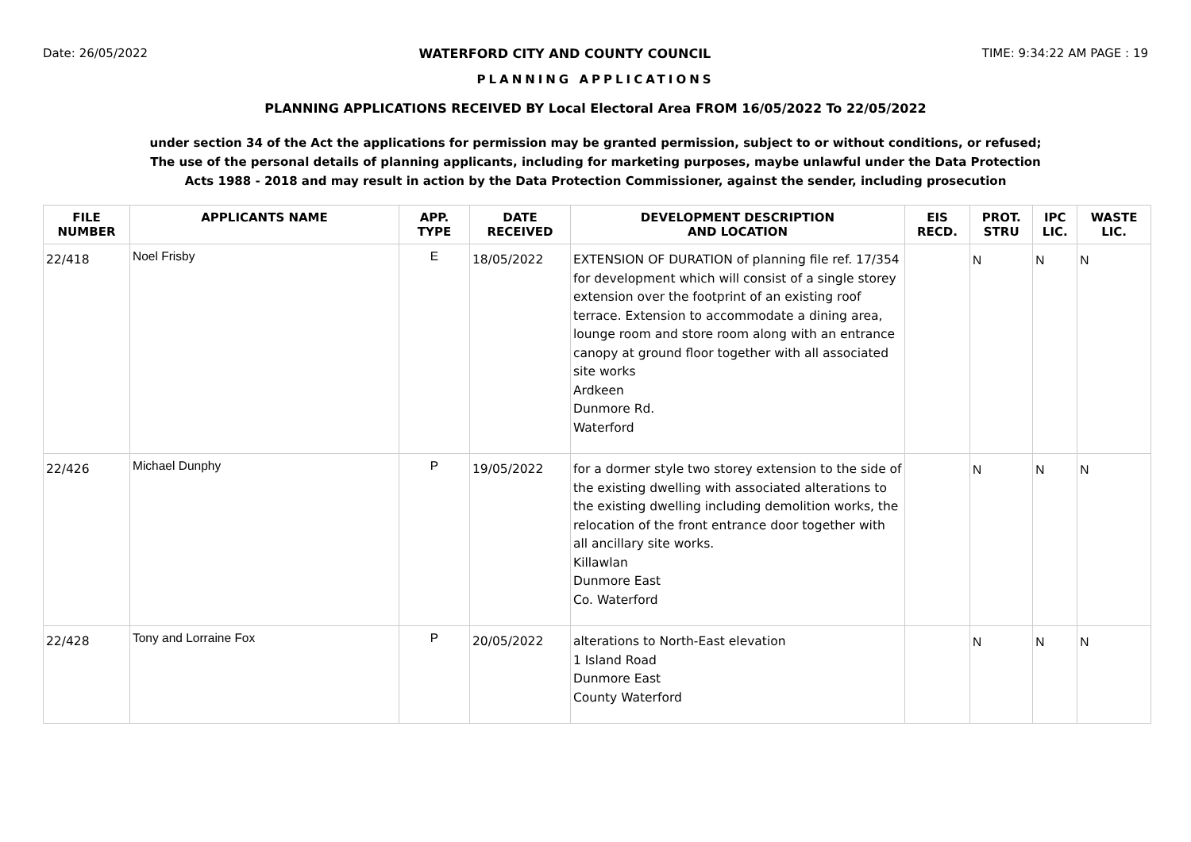Date: 26/05/2022 WATERFORD CITY AND COUNTY COUNCIL TIME: 9:34:22 AM PAGE : 19
PLANNING APPLICATIONS
PLANNING APPLICATIONS RECEIVED BY Local Electoral Area FROM 16/05/2022 To 22/05/2022
under section 34 of the Act the applications for permission may be granted permission, subject to or without conditions, or refused;
The use of the personal details of planning applicants, including for marketing purposes, maybe unlawful under the Data Protection
Acts 1988 - 2018 and may result in action by the Data Protection Commissioner, against the sender, including prosecution
| FILE NUMBER | APPLICANTS NAME | APP. TYPE | DATE RECEIVED | DEVELOPMENT DESCRIPTION AND LOCATION | EIS RECD. | PROT. STRU | IPC LIC. | WASTE LIC. |
| --- | --- | --- | --- | --- | --- | --- | --- | --- |
| 22/418 | Noel Frisby | E | 18/05/2022 | EXTENSION OF DURATION of planning file ref. 17/354 for development which will consist of a single storey extension over the footprint of an existing roof terrace. Extension to accommodate a dining area, lounge room and store room along with an entrance canopy at ground floor together with all associated site works Ardkeen Dunmore Rd. Waterford | | N | N | N |
| 22/426 | Michael Dunphy | P | 19/05/2022 | for a dormer style two storey extension to the side of the existing dwelling with associated alterations to the existing dwelling including demolition works, the relocation of the front entrance door together with all ancillary site works. Killawlan Dunmore East Co. Waterford | | N | N | N |
| 22/428 | Tony and Lorraine Fox | P | 20/05/2022 | alterations to North-East elevation 1 Island Road Dunmore East County Waterford | | N | N | N |